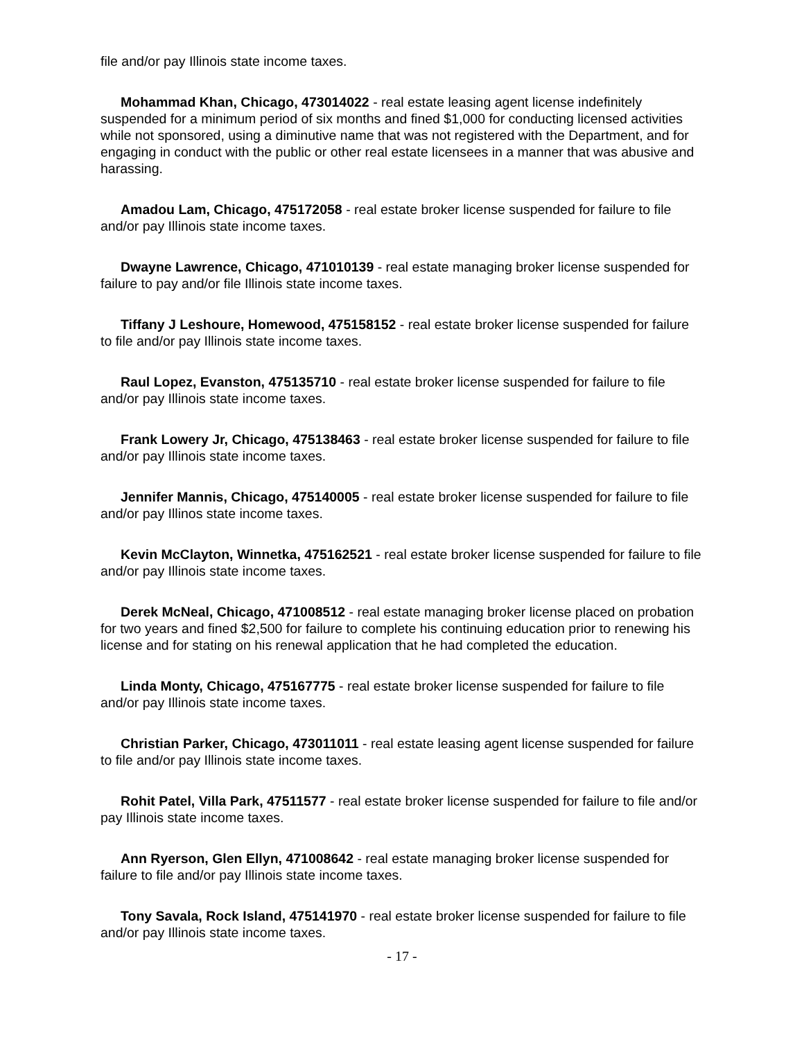file and/or pay Illinois state income taxes.
Mohammad Khan, Chicago, 473014022 - real estate leasing agent license indefinitely suspended for a minimum period of six months and fined $1,000 for conducting licensed activities while not sponsored, using a diminutive name that was not registered with the Department, and for engaging in conduct with the public or other real estate licensees in a manner that was abusive and harassing.
Amadou Lam, Chicago, 475172058 - real estate broker license suspended for failure to file and/or pay Illinois state income taxes.
Dwayne Lawrence, Chicago, 471010139 - real estate managing broker license suspended for failure to pay and/or file Illinois state income taxes.
Tiffany J Leshoure, Homewood, 475158152 - real estate broker license suspended for failure to file and/or pay Illinois state income taxes.
Raul Lopez, Evanston, 475135710 - real estate broker license suspended for failure to file and/or pay Illinois state income taxes.
Frank Lowery Jr, Chicago, 475138463 - real estate broker license suspended for failure to file and/or pay Illinois state income taxes.
Jennifer Mannis, Chicago, 475140005 - real estate broker license suspended for failure to file and/or pay Illinos state income taxes.
Kevin McClayton, Winnetka, 475162521 - real estate broker license suspended for failure to file and/or pay Illinois state income taxes.
Derek McNeal, Chicago, 471008512 - real estate managing broker license placed on probation for two years and fined $2,500 for failure to complete his continuing education prior to renewing his license and for stating on his renewal application that he had completed the education.
Linda Monty, Chicago, 475167775 - real estate broker license suspended for failure to file and/or pay Illinois state income taxes.
Christian Parker, Chicago, 473011011 - real estate leasing agent license suspended for failure to file and/or pay Illinois state income taxes.
Rohit Patel, Villa Park, 47511577 - real estate broker license suspended for failure to file and/or pay Illinois state income taxes.
Ann Ryerson, Glen Ellyn, 471008642 - real estate managing broker license suspended for failure to file and/or pay Illinois state income taxes.
Tony Savala, Rock Island, 475141970 - real estate broker license suspended for failure to file and/or pay Illinois state income taxes.
- 17 -